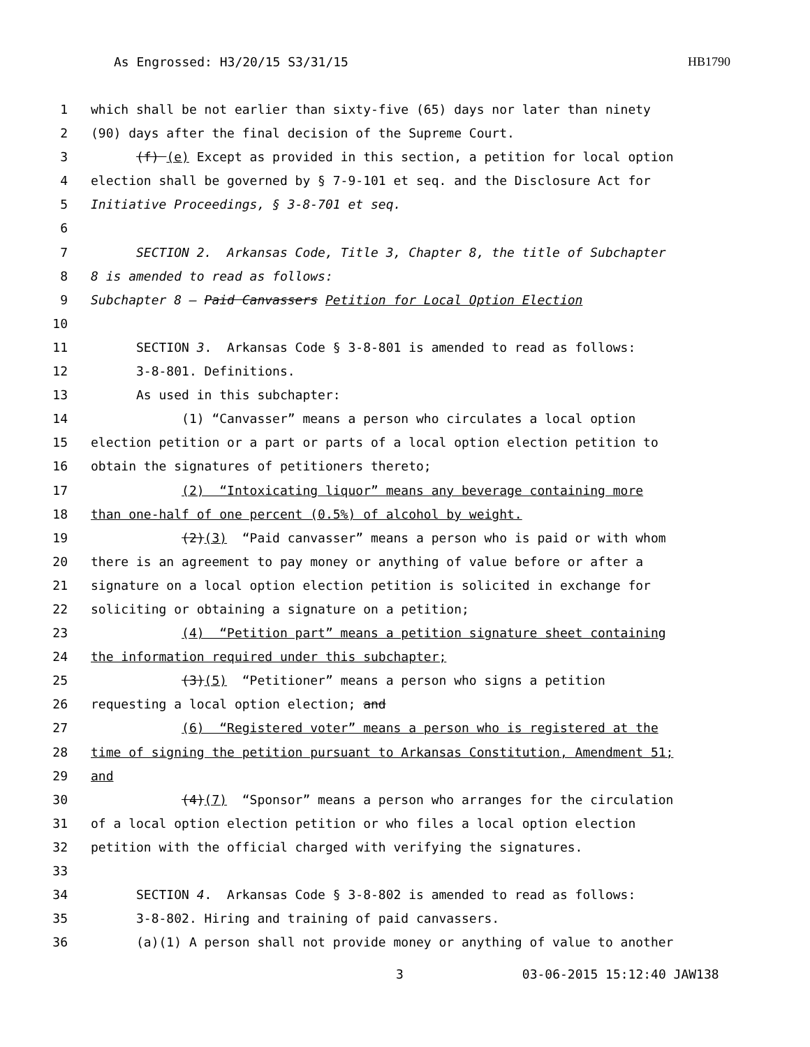As Engrossed: H3/20/15 S3/31/15 HB1790
1 which shall be not earlier than sixty-five (65) days nor later than ninety
2 (90) days after the final decision of the Supreme Court.
3 (f) (e) Except as provided in this section, a petition for local option
4 election shall be governed by § 7-9-101 et seq. and the Disclosure Act for
5 Initiative Proceedings, § 3-8-701 et seq.
6
7 SECTION 2. Arkansas Code, Title 3, Chapter 8, the title of Subchapter
8 8 is amended to read as follows:
9 Subchapter 8 — Paid Canvassers Petition for Local Option Election
10
11 SECTION 3. Arkansas Code § 3-8-801 is amended to read as follows:
12 3-8-801. Definitions.
13 As used in this subchapter:
14 (1) “Canvasser” means a person who circulates a local option
15 election petition or a part or parts of a local option election petition to
16 obtain the signatures of petitioners thereto;
17 (2) “Intoxicating liquor” means any beverage containing more
18 than one-half of one percent (0.5%) of alcohol by weight.
19 (2)(3) “Paid canvasser” means a person who is paid or with whom
20 there is an agreement to pay money or anything of value before or after a
21 signature on a local option election petition is solicited in exchange for
22 soliciting or obtaining a signature on a petition;
23 (4) “Petition part” means a petition signature sheet containing
24 the information required under this subchapter;
25 (3)(5) “Petitioner” means a person who signs a petition
26 requesting a local option election; and
27 (6) “Registered voter” means a person who is registered at the
28 time of signing the petition pursuant to Arkansas Constitution, Amendment 51;
29 and
30 (4)(7) “Sponsor” means a person who arranges for the circulation
31 of a local option election petition or who files a local option election
32 petition with the official charged with verifying the signatures.
33
34 SECTION 4. Arkansas Code § 3-8-802 is amended to read as follows:
35 3-8-802. Hiring and training of paid canvassers.
36 (a)(1) A person shall not provide money or anything of value to another
3 03-06-2015 15:12:40 JAW138